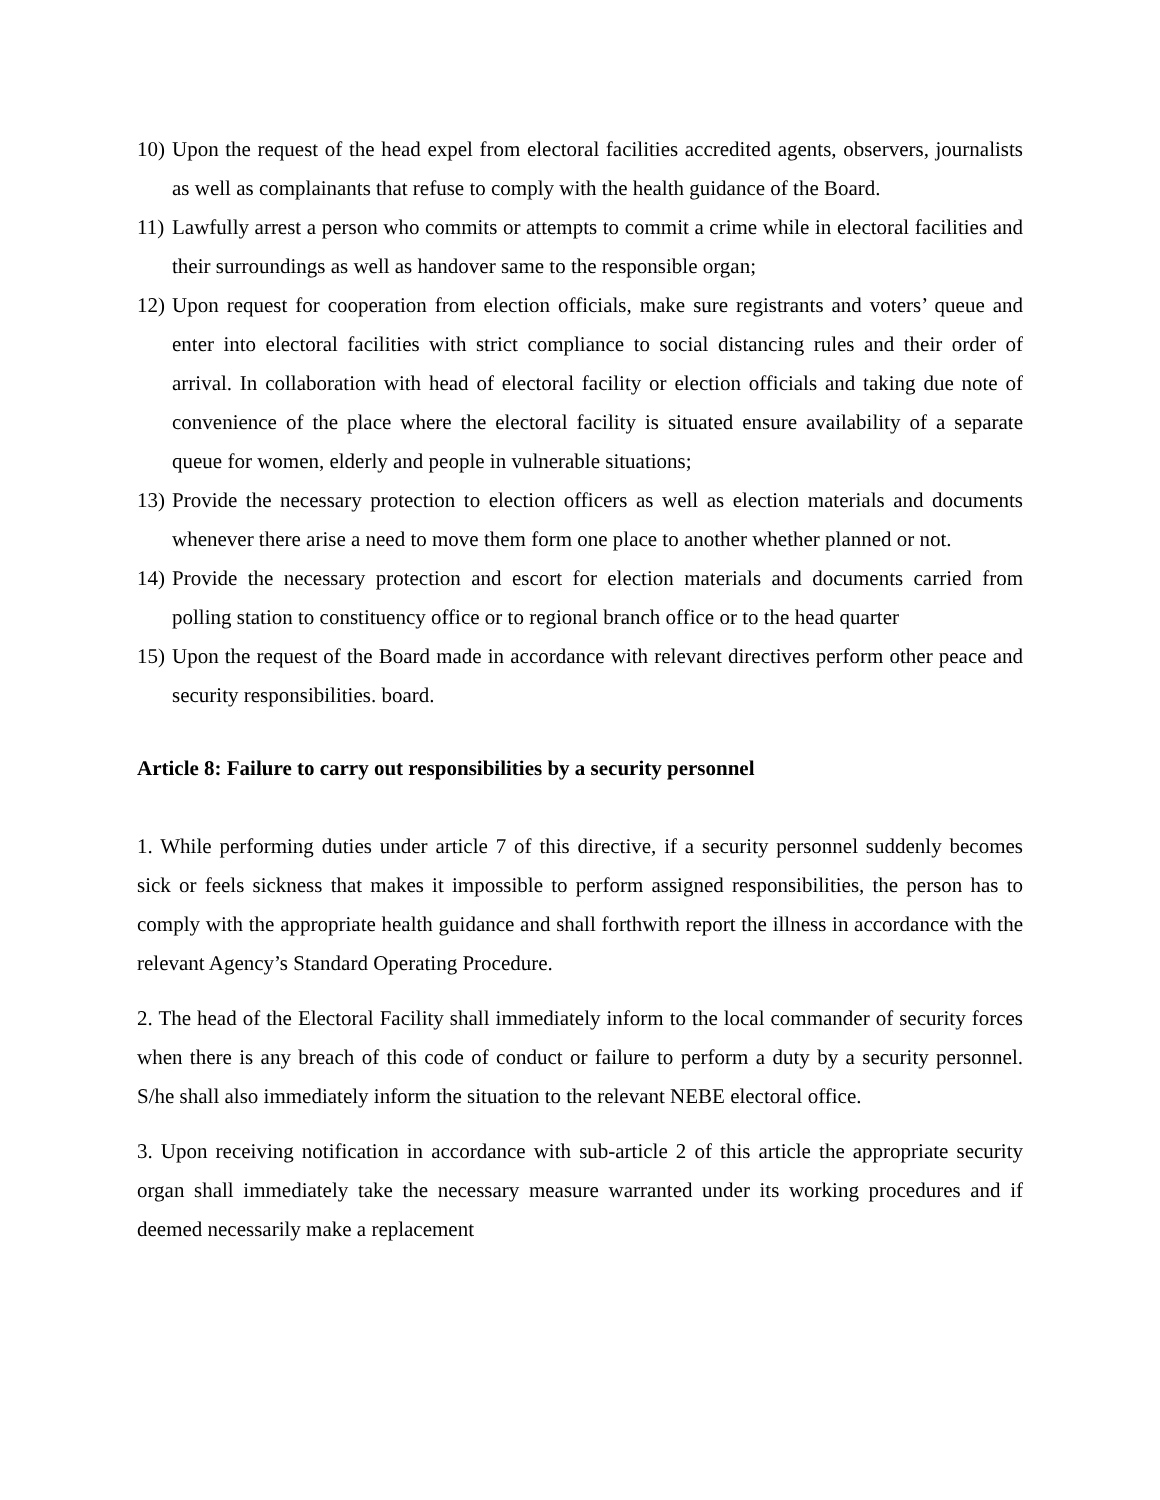10) Upon the request of the head expel from electoral facilities accredited agents, observers, journalists as well as complainants that refuse to comply with the health guidance of the Board.
11) Lawfully arrest a person who commits or attempts to commit a crime while in electoral facilities and their surroundings as well as handover same to the responsible organ;
12) Upon request for cooperation from election officials, make sure registrants and voters’ queue and enter into electoral facilities with strict compliance to social distancing rules and their order of arrival. In collaboration with head of electoral facility or election officials and taking due note of convenience of the place where the electoral facility is situated ensure availability of a separate queue for women, elderly and people in vulnerable situations;
13) Provide the necessary protection to election officers as well as election materials and documents whenever there arise a need to move them form one place to another whether planned or not.
14) Provide the necessary protection and escort for election materials and documents carried from polling station to constituency office or to regional branch office or to the head quarter
15) Upon the request of the Board made in accordance with relevant directives perform other peace and security responsibilities. board.
Article 8: Failure to carry out responsibilities by a security personnel
1. While performing duties under article 7 of this directive, if a security personnel suddenly becomes sick or feels sickness that makes it impossible to perform assigned responsibilities, the person has to comply with the appropriate health guidance and shall forthwith report the illness in accordance with the relevant Agency’s Standard Operating Procedure.
2. The head of the Electoral Facility shall immediately inform to the local commander of security forces when there is any breach of this code of conduct or failure to perform a duty by a security personnel. S/he shall also immediately inform the situation to the relevant NEBE electoral office.
3. Upon receiving notification in accordance with sub-article 2 of this article the appropriate security organ shall immediately take the necessary measure warranted under its working procedures and if deemed necessarily make a replacement